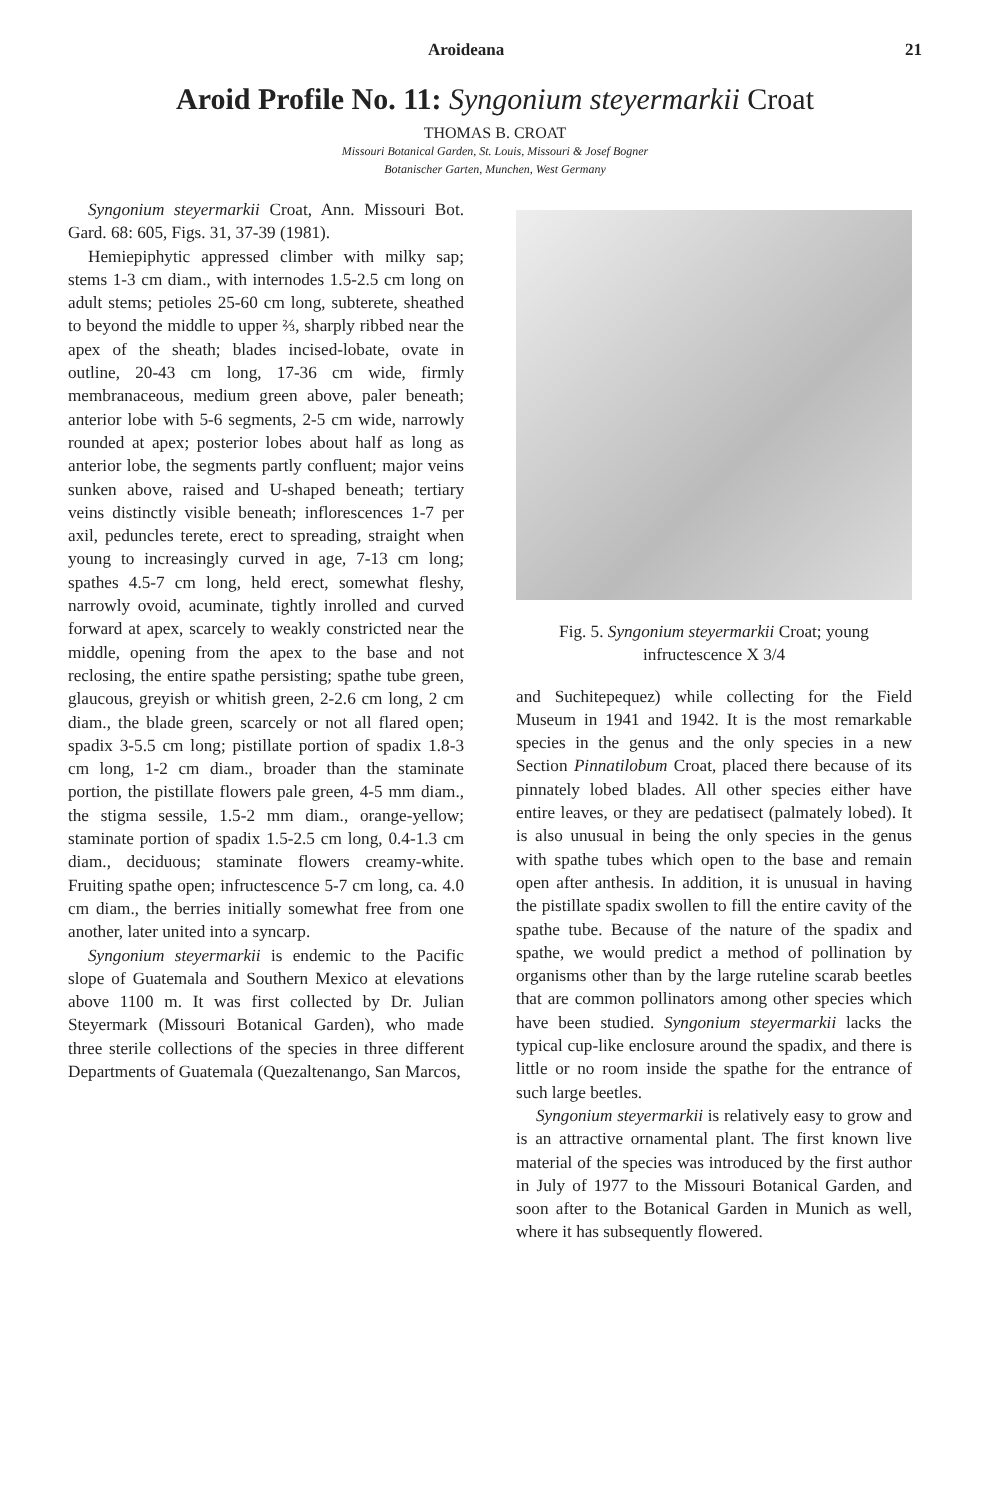Aroideana 21
Aroid Profile No. 11: Syngonium steyermarkii Croat
THOMAS B. CROAT
Missouri Botanical Garden, St. Louis, Missouri & Josef Bogner
Botanischer Garten, Munchen, West Germany
Syngonium steyermarkii Croat, Ann. Missouri Bot. Gard. 68: 605, Figs. 31, 37-39 (1981).
Hemiepiphytic appressed climber with milky sap; stems 1-3 cm diam., with internodes 1.5-2.5 cm long on adult stems; petioles 25-60 cm long, subterete, sheathed to beyond the middle to upper ⅔, sharply ribbed near the apex of the sheath; blades incised-lobate, ovate in outline, 20-43 cm long, 17-36 cm wide, firmly membranaceous, medium green above, paler beneath; anterior lobe with 5-6 segments, 2-5 cm wide, narrowly rounded at apex; posterior lobes about half as long as anterior lobe, the segments partly confluent; major veins sunken above, raised and U-shaped beneath; tertiary veins distinctly visible beneath; inflorescences 1-7 per axil, peduncles terete, erect to spreading, straight when young to increasingly curved in age, 7-13 cm long; spathes 4.5-7 cm long, held erect, somewhat fleshy, narrowly ovoid, acuminate, tightly inrolled and curved forward at apex, scarcely to weakly constricted near the middle, opening from the apex to the base and not reclosing, the entire spathe persisting; spathe tube green, glaucous, greyish or whitish green, 2-2.6 cm long, 2 cm diam., the blade green, scarcely or not all flared open; spadix 3-5.5 cm long; pistillate portion of spadix 1.8-3 cm long, 1-2 cm diam., broader than the staminate portion, the pistillate flowers pale green, 4-5 mm diam., the stigma sessile, 1.5-2 mm diam., orange-yellow; staminate portion of spadix 1.5-2.5 cm long, 0.4-1.3 cm diam., deciduous; staminate flowers creamy-white. Fruiting spathe open; infructescence 5-7 cm long, ca. 4.0 cm diam., the berries initially somewhat free from one another, later united into a syncarp.
Syngonium steyermarkii is endemic to the Pacific slope of Guatemala and Southern Mexico at elevations above 1100 m. It was first collected by Dr. Julian Steyermark (Missouri Botanical Garden), who made three sterile collections of the species in three different Departments of Guatemala (Quezaltenango, San Marcos,
Fig. 5. Syngonium steyermarkii Croat; young infructescence X 3/4
and Suchitepequez) while collecting for the Field Museum in 1941 and 1942. It is the most remarkable species in the genus and the only species in a new Section Pinnatilobum Croat, placed there because of its pinnately lobed blades. All other species either have entire leaves, or they are pedatisect (palmately lobed). It is also unusual in being the only species in the genus with spathe tubes which open to the base and remain open after anthesis. In addition, it is unusual in having the pistillate spadix swollen to fill the entire cavity of the spathe tube. Because of the nature of the spadix and spathe, we would predict a method of pollination by organisms other than by the large ruteline scarab beetles that are common pollinators among other species which have been studied. Syngonium steyermarkii lacks the typical cup-like enclosure around the spadix, and there is little or no room inside the spathe for the entrance of such large beetles.
Syngonium steyermarkii is relatively easy to grow and is an attractive ornamental plant. The first known live material of the species was introduced by the first author in July of 1977 to the Missouri Botanical Garden, and soon after to the Botanical Garden in Munich as well, where it has subsequently flowered.